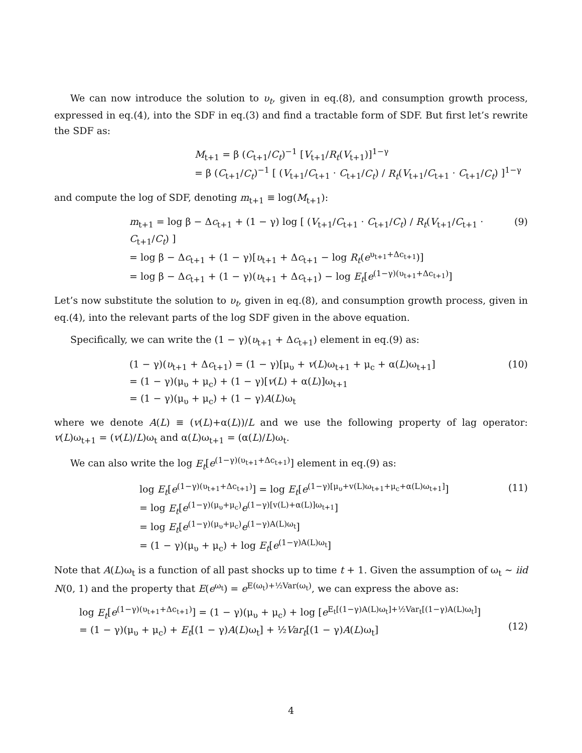We can now introduce the solution to υ<sub>t</sub>, given in eq.(8), and consumption growth process, expressed in eq.(4), into the SDF in eq.(3) and find a tractable form of SDF. But first let’s rewrite the SDF as:
M<sub>t+1</sub> = β (C<sub>t+1</sub>/C<sub>t</sub>)<sup>−1</sup> [V<sub>t+1</sub>/R<sub>t</sub>(V<sub>t+1</sub>)]<sup>1−γ</sup>
= β (C<sub>t+1</sub>/C<sub>t</sub>)<sup>−1</sup> [ (V<sub>t+1</sub>/C<sub>t+1</sub> · C<sub>t+1</sub>/C<sub>t</sub>) / R<sub>t</sub>(V<sub>t+1</sub>/C<sub>t+1</sub> · C<sub>t+1</sub>/C<sub>t</sub>) ]<sup>1−γ</sup>
and compute the log of SDF, denoting m<sub>t+1</sub> ≡ log(M<sub>t+1</sub>):
m<sub>t+1</sub> = log β − Δc<sub>t+1</sub> + (1 − γ) log [ (V<sub>t+1</sub>/C<sub>t+1</sub> · C<sub>t+1</sub>/C<sub>t</sub>) / R<sub>t</sub>(V<sub>t+1</sub>/C<sub>t+1</sub> · C<sub>t+1</sub>/C<sub>t</sub>) ]
= log β − Δc<sub>t+1</sub> + (1 − γ)[υ<sub>t+1</sub> + Δc<sub>t+1</sub> − log R<sub>t</sub>(e<sup>υ<sub>t+1</sub>+Δc<sub>t+1</sub></sup>)]
= log β − Δc<sub>t+1</sub> + (1 − γ)(υ<sub>t+1</sub> + Δc<sub>t+1</sub>) − log E<sub>t</sub>[e<sup>(1−γ)(υ<sub>t+1</sub>+Δc<sub>t+1</sub>)</sup>]
(9)
Let’s now substitute the solution to υ<sub>t</sub>, given in eq.(8), and consumption growth process, given in eq.(4), into the relevant parts of the log SDF given in the above equation.
Specifically, we can write the (1 − γ)(υ<sub>t+1</sub> + Δc<sub>t+1</sub>) element in eq.(9) as:
(1 − γ)(υ<sub>t+1</sub> + Δc<sub>t+1</sub>) = (1 − γ)[μ<sub>υ</sub> + v(L)ω<sub>t+1</sub> + μ<sub>c</sub> + α(L)ω<sub>t+1</sub>]
= (1 − γ)(μ<sub>υ</sub> + μ<sub>c</sub>) + (1 − γ)[v(L) + α(L)]ω<sub>t+1</sub>
= (1 − γ)(μ<sub>υ</sub> + μ<sub>c</sub>) + (1 − γ)A(L)ω<sub>t</sub>
(10)
where we denote A(L) ≡ (v(L)+α(L))/L and we use the following property of lag operator: v(L)ω<sub>t+1</sub> = (v(L)/L)ω<sub>t</sub> and α(L)ω<sub>t+1</sub> = (α(L)/L)ω<sub>t</sub>.
We can also write the log E<sub>t</sub>[e<sup>(1−γ)(υ<sub>t+1</sub>+Δc<sub>t+1</sub>)</sup>] element in eq.(9) as:
log E<sub>t</sub>[e<sup>(1−γ)(υ<sub>t+1</sub>+Δc<sub>t+1</sub>)</sup>] = log E<sub>t</sub>[e<sup>(1−γ)[μ<sub>υ</sub>+v(L)ω<sub>t+1</sub>+μ<sub>c</sub>+α(L)ω<sub>t+1</sub>]</sup>]
= log E<sub>t</sub>[e<sup>(1−γ)(μ<sub>υ</sub>+μ<sub>c</sub>)</sup>e<sup>(1−γ)[v(L)+α(L)]ω<sub>t+1</sub></sup>]
= log E<sub>t</sub>[e<sup>(1−γ)(μ<sub>υ</sub>+μ<sub>c</sub>)</sup>e<sup>(1−γ)A(L)ω<sub>t</sub></sup>]
= (1 − γ)(μ<sub>υ</sub> + μ<sub>c</sub>) + log E<sub>t</sub>[e<sup>(1−γ)A(L)ω<sub>t</sub></sup>]
(11)
Note that A(L)ω<sub>t</sub> is a function of all past shocks up to time t + 1. Given the assumption of ω<sub>t</sub> ∼ iid N(0, 1) and the property that E(e<sup>ω<sub>t</sub></sup>) = e<sup>E(ω<sub>t</sub>)+½Var(ω<sub>t</sub>)</sup>, we can express the above as:
log E<sub>t</sub>[e<sup>(1−γ)(υ<sub>t+1</sub>+Δc<sub>t+1</sub>)</sup>] = (1 − γ)(μ<sub>υ</sub> + μ<sub>c</sub>) + log [e<sup>E<sub>t</sub>[(1−γ)A(L)ω<sub>t</sub>]+½Var<sub>t</sub>[(1−γ)A(L)ω<sub>t</sub>]</sup>]
= (1 − γ)(μ<sub>υ</sub> + μ<sub>c</sub>) + E<sub>t</sub>[(1 − γ)A(L)ω<sub>t</sub>] + ½Var<sub>t</sub>[(1 − γ)A(L)ω<sub>t</sub>]
(12)
4